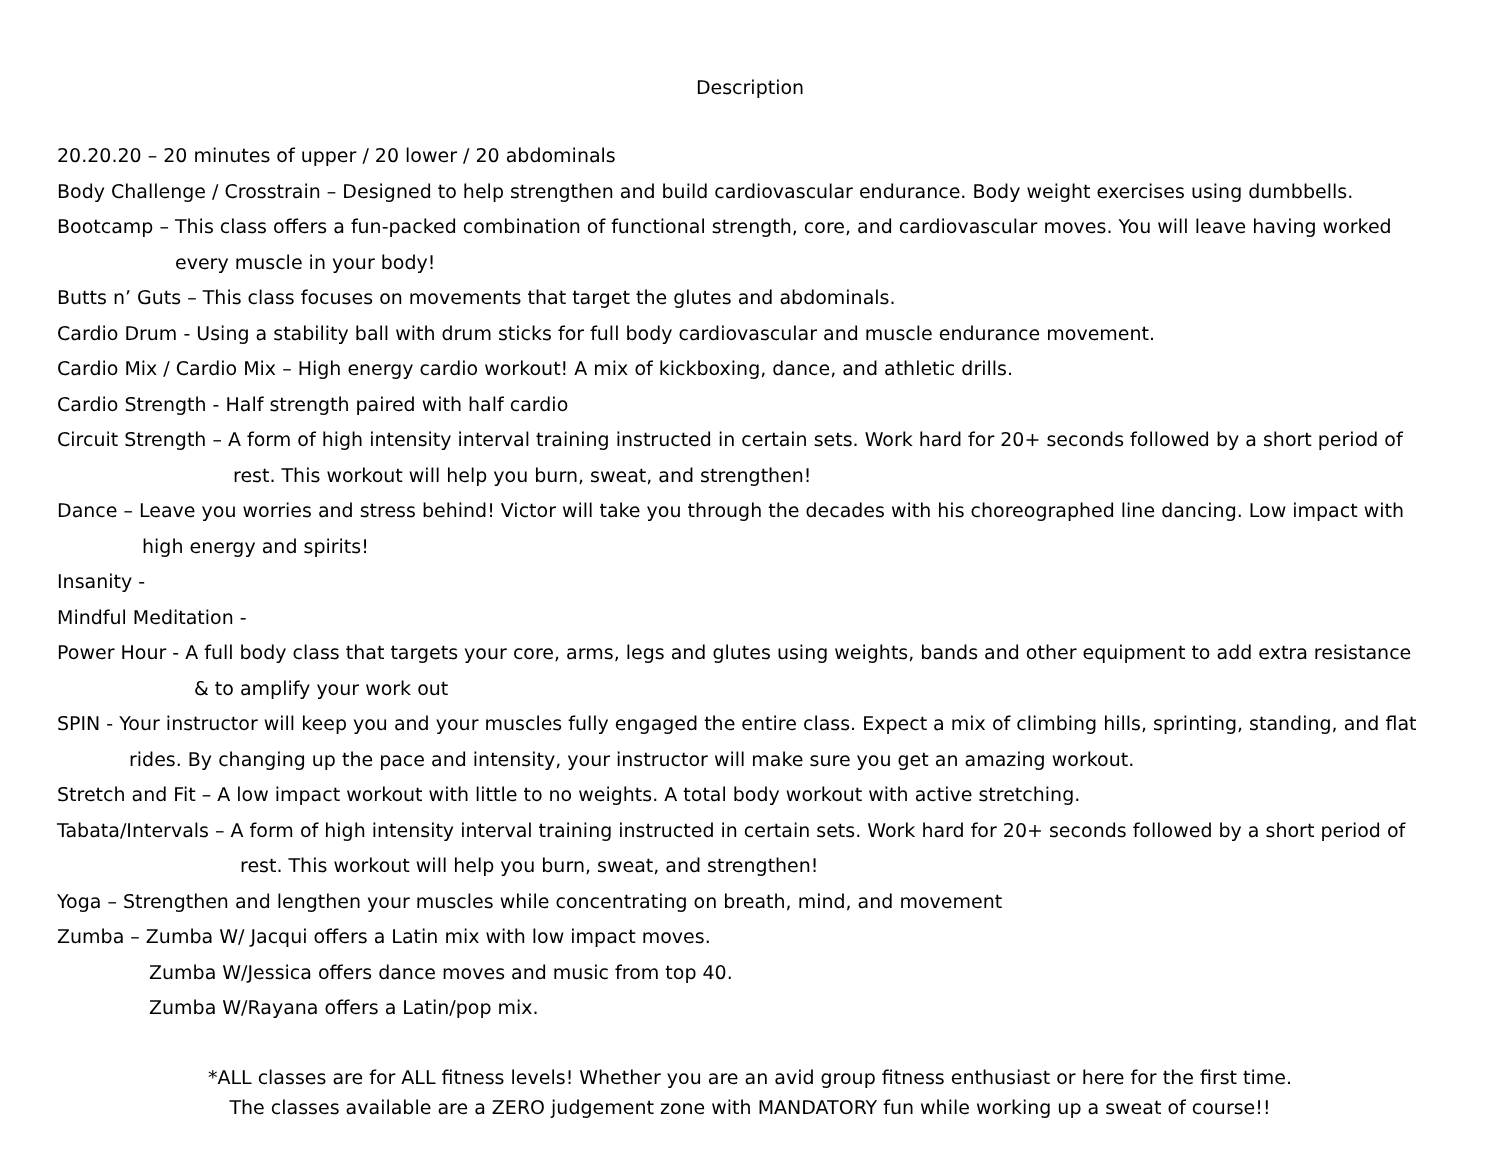Description
20.20.20 – 20 minutes of upper / 20 lower / 20 abdominals
Body Challenge / Crosstrain – Designed to help strengthen and build cardiovascular endurance. Body weight exercises using dumbbells.
Bootcamp – This class offers a fun-packed combination of functional strength, core, and cardiovascular moves. You will leave having worked
every muscle in your body!
Butts n’ Guts – This class focuses on movements that target the glutes and abdominals.
Cardio Drum - Using a stability ball with drum sticks for full body cardiovascular and muscle endurance movement.
Cardio Mix / Cardio Mix – High energy cardio workout! A mix of kickboxing, dance, and athletic drills.
Cardio Strength - Half strength paired with half cardio
Circuit Strength – A form of high intensity interval training instructed in certain sets. Work hard for 20+ seconds followed by a short period of
rest. This workout will help you burn, sweat, and strengthen!
Dance – Leave you worries and stress behind! Victor will take you through the decades with his choreographed line dancing. Low impact with
high energy and spirits!
Insanity -
Mindful Meditation -
Power Hour - A full body class that targets your core, arms, legs and glutes using weights, bands and other equipment to add extra resistance
& to amplify your work out
SPIN - Your instructor will keep you and your muscles fully engaged the entire class. Expect a mix of climbing hills, sprinting, standing, and flat
rides. By changing up the pace and intensity, your instructor will make sure you get an amazing workout.
Stretch and Fit – A low impact workout with little to no weights. A total body workout with active stretching.
Tabata/Intervals – A form of high intensity interval training instructed in certain sets. Work hard for 20+ seconds followed by a short period of
rest. This workout will help you burn, sweat, and strengthen!
Yoga – Strengthen and lengthen your muscles while concentrating on breath, mind, and movement
Zumba – Zumba W/ Jacqui offers a Latin mix with low impact moves.
Zumba W/Jessica offers dance moves and music from top 40.
Zumba W/Rayana offers a Latin/pop mix.
*ALL classes are for ALL fitness levels! Whether you are an avid group fitness enthusiast or here for the first time.
The classes available are a ZERO judgement zone with MANDATORY fun while working up a sweat of course!!